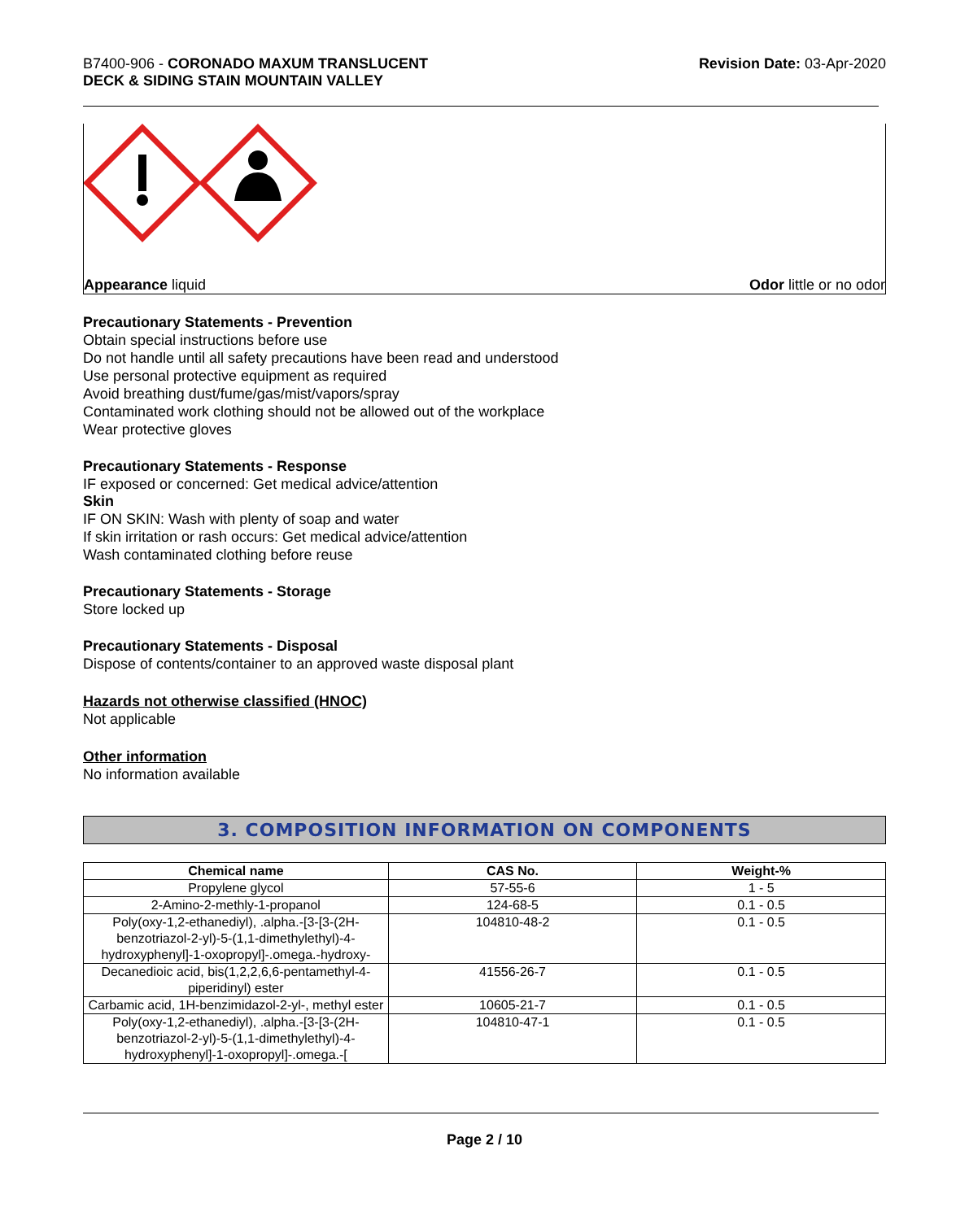B7400-906 - CORONADO MAXUM TRANSLUCENT
DECK & SIDING STAIN MOUNTAIN VALLEY
Revision Date: 03-Apr-2020
Appearance liquid Odor little or no odor
Precautionary Statements - Prevention
Obtain special instructions before use
Do not handle until all safety precautions have been read and understood
Use personal protective equipment as required
Avoid breathing dust/fume/gas/mist/vapors/spray
Contaminated work clothing should not be allowed out of the workplace
Wear protective gloves
Precautionary Statements - Response
IF exposed or concerned: Get medical advice/attention
Skin
IF ON SKIN: Wash with plenty of soap and water
If skin irritation or rash occurs: Get medical advice/attention
Wash contaminated clothing before reuse
Precautionary Statements - Storage
Store locked up
Precautionary Statements - Disposal
Dispose of contents/container to an approved waste disposal plant
Hazards not otherwise classified (HNOC)
Not applicable
Other information
No information available
3. COMPOSITION INFORMATION ON COMPONENTS
| Chemical name | CAS No. | Weight-% |
| --- | --- | --- |
| Propylene glycol | 57-55-6 | 1 - 5 |
| 2-Amino-2-methly-1-propanol | 124-68-5 | 0.1 - 0.5 |
| Poly(oxy-1,2-ethanediyl), .alpha.-[3-[3-(2H-benzotriazol-2-yl)-5-(1,1-dimethylethyl)-4-hydroxyphenyl]-1-oxopropyl]-.omega.-hydroxy- | 104810-48-2 | 0.1 - 0.5 |
| Decanedioic acid, bis(1,2,2,6,6-pentamethyl-4-piperidinyl) ester | 41556-26-7 | 0.1 - 0.5 |
| Carbamic acid, 1H-benzimidazol-2-yl-, methyl ester | 10605-21-7 | 0.1 - 0.5 |
| Poly(oxy-1,2-ethanediyl), .alpha.-[3-[3-(2H-benzotriazol-2-yl)-5-(1,1-dimethylethyl)-4-hydroxyphenyl]-1-oxopropyl]-.omega.-[ | 104810-47-1 | 0.1 - 0.5 |
Page 2 / 10